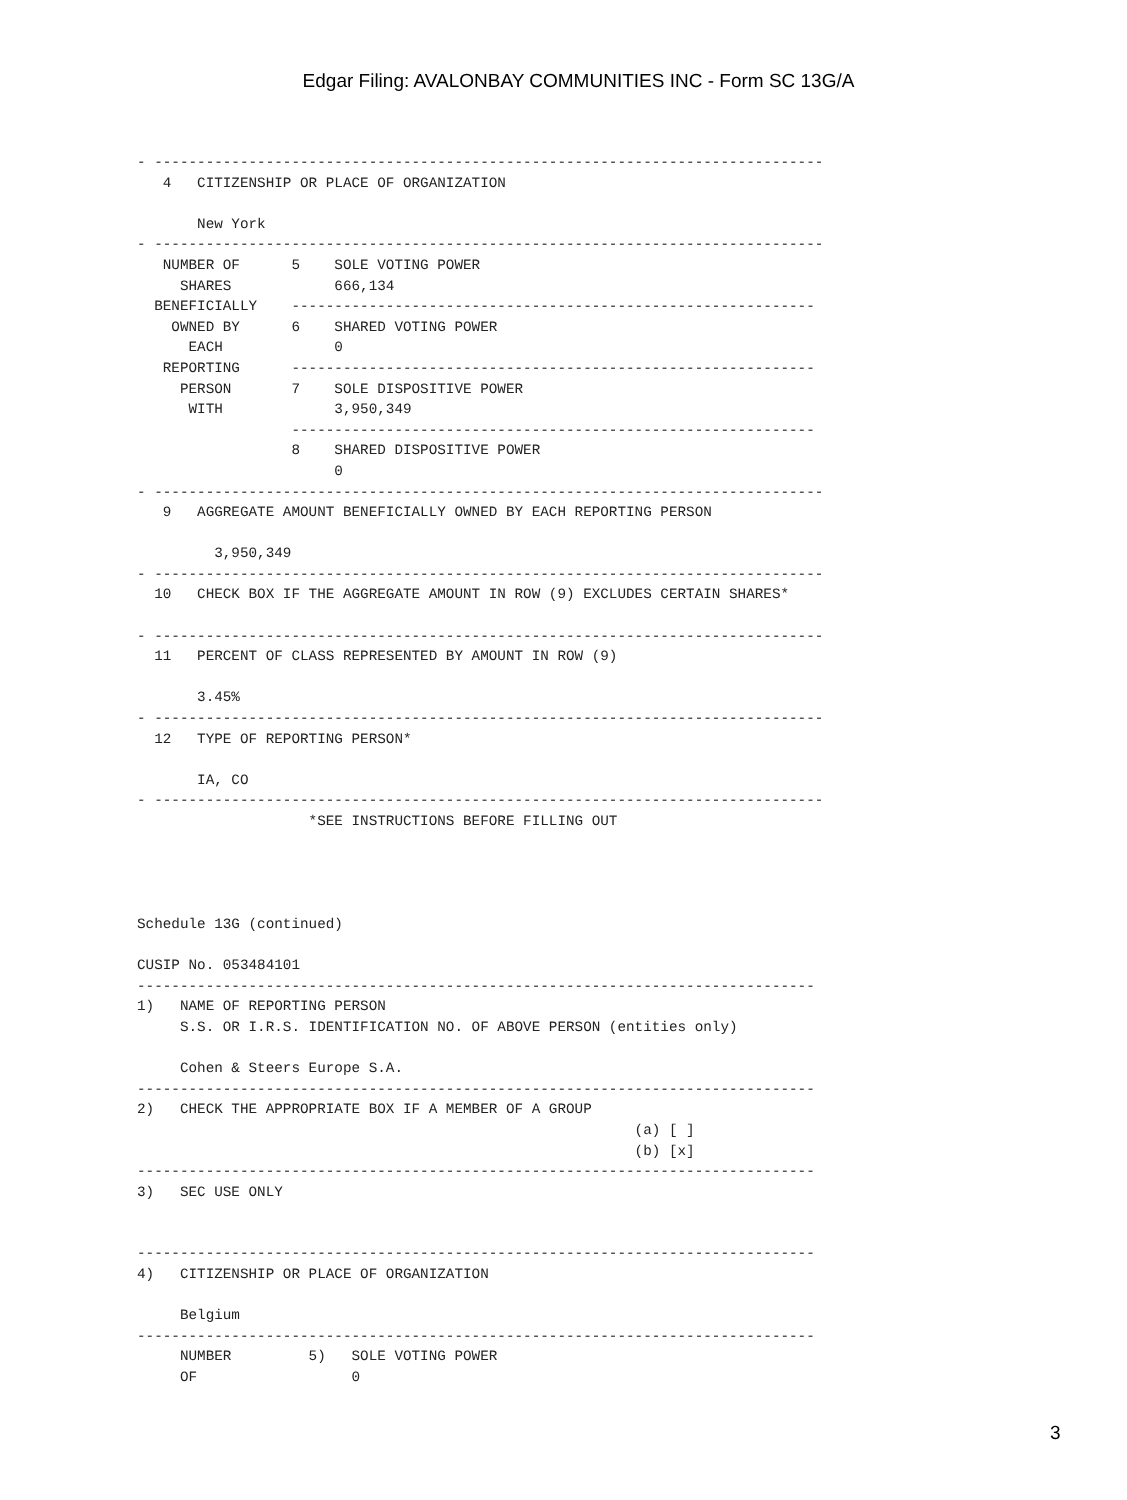Edgar Filing: AVALONBAY COMMUNITIES INC - Form SC 13G/A
- ------------------------------------------------------------------------------
   4   CITIZENSHIP OR PLACE OF ORGANIZATION

       New York
- ------------------------------------------------------------------------------
   NUMBER OF      5    SOLE VOTING POWER
     SHARES            666,134
  BENEFICIALLY    -------------------------------------------------------------
    OWNED BY      6    SHARED VOTING POWER
      EACH             0
   REPORTING      -------------------------------------------------------------
     PERSON       7    SOLE DISPOSITIVE POWER
      WITH             3,950,349
                  -------------------------------------------------------------
                  8    SHARED DISPOSITIVE POWER
                       0
- ------------------------------------------------------------------------------
   9   AGGREGATE AMOUNT BENEFICIALLY OWNED BY EACH REPORTING PERSON

         3,950,349
- ------------------------------------------------------------------------------
  10   CHECK BOX IF THE AGGREGATE AMOUNT IN ROW (9) EXCLUDES CERTAIN SHARES*

- ------------------------------------------------------------------------------
  11   PERCENT OF CLASS REPRESENTED BY AMOUNT IN ROW (9)

       3.45%
- ------------------------------------------------------------------------------
  12   TYPE OF REPORTING PERSON*

       IA, CO
- ------------------------------------------------------------------------------
                    *SEE INSTRUCTIONS BEFORE FILLING OUT




Schedule 13G (continued)

CUSIP No. 053484101
-------------------------------------------------------------------------------
1)   NAME OF REPORTING PERSON
     S.S. OR I.R.S. IDENTIFICATION NO. OF ABOVE PERSON (entities only)

     Cohen & Steers Europe S.A.
-------------------------------------------------------------------------------
2)   CHECK THE APPROPRIATE BOX IF A MEMBER OF A GROUP
                                                          (a) [ ]
                                                          (b) [x]
-------------------------------------------------------------------------------
3)   SEC USE ONLY


-------------------------------------------------------------------------------
4)   CITIZENSHIP OR PLACE OF ORGANIZATION

     Belgium
-------------------------------------------------------------------------------
     NUMBER         5)   SOLE VOTING POWER
     OF                  0
3